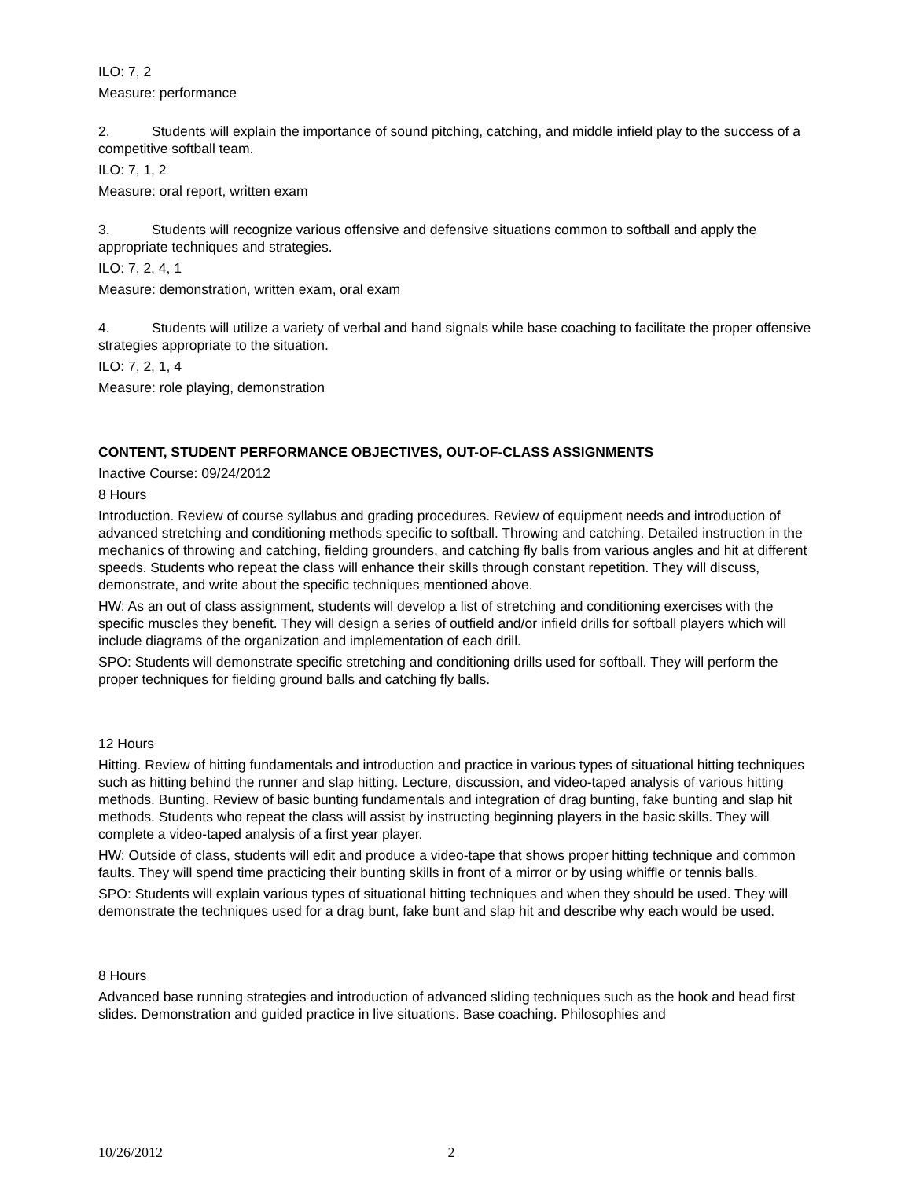ILO: 7, 2
Measure: performance
2. Students will explain the importance of sound pitching, catching, and middle infield play to the success of a competitive softball team.
ILO: 7, 1, 2
Measure: oral report, written exam
3. Students will recognize various offensive and defensive situations common to softball and apply the appropriate techniques and strategies.
ILO: 7, 2, 4, 1
Measure: demonstration, written exam, oral exam
4. Students will utilize a variety of verbal and hand signals while base coaching to facilitate the proper offensive strategies appropriate to the situation.
ILO: 7, 2, 1, 4
Measure: role playing, demonstration
CONTENT, STUDENT PERFORMANCE OBJECTIVES, OUT-OF-CLASS ASSIGNMENTS
Inactive Course: 09/24/2012
8 Hours
Introduction. Review of course syllabus and grading procedures. Review of equipment needs and introduction of advanced stretching and conditioning methods specific to softball. Throwing and catching. Detailed instruction in the mechanics of throwing and catching, fielding grounders, and catching fly balls from various angles and hit at different speeds. Students who repeat the class will enhance their skills through constant repetition. They will discuss, demonstrate, and write about the specific techniques mentioned above.
HW: As an out of class assignment, students will develop a list of stretching and conditioning exercises with the specific muscles they benefit. They will design a series of outfield and/or infield drills for softball players which will include diagrams of the organization and implementation of each drill.
SPO: Students will demonstrate specific stretching and conditioning drills used for softball. They will perform the proper techniques for fielding ground balls and catching fly balls.
12 Hours
Hitting. Review of hitting fundamentals and introduction and practice in various types of situational hitting techniques such as hitting behind the runner and slap hitting. Lecture, discussion, and video-taped analysis of various hitting methods. Bunting. Review of basic bunting fundamentals and integration of drag bunting, fake bunting and slap hit methods. Students who repeat the class will assist by instructing beginning players in the basic skills. They will complete a video-taped analysis of a first year player.
HW: Outside of class, students will edit and produce a video-tape that shows proper hitting technique and common faults. They will spend time practicing their bunting skills in front of a mirror or by using whiffle or tennis balls.
SPO: Students will explain various types of situational hitting techniques and when they should be used. They will demonstrate the techniques used for a drag bunt, fake bunt and slap hit and describe why each would be used.
8 Hours
Advanced base running strategies and introduction of advanced sliding techniques such as the hook and head first slides. Demonstration and guided practice in live situations. Base coaching. Philosophies and
10/26/2012 2